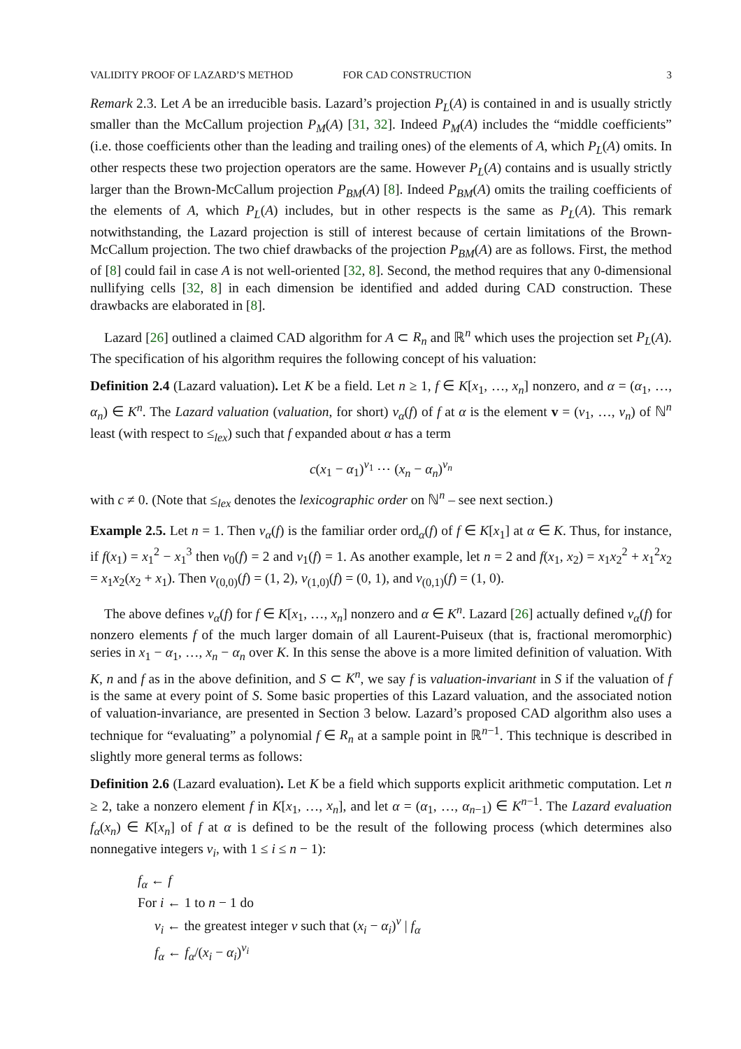VALIDITY PROOF OF LAZARD’S METHOD FOR CAD CONSTRUCTION 3
Remark 2.3. Let A be an irreducible basis. Lazard’s projection P<sub>L</sub>(A) is contained in and is usually strictly smaller than the McCallum projection P<sub>M</sub>(A) [31, 32]. Indeed P<sub>M</sub>(A) includes the “middle coefficients” (i.e. those coefficients other than the leading and trailing ones) of the elements of A, which P<sub>L</sub>(A) omits. In other respects these two projection operators are the same. However P<sub>L</sub>(A) contains and is usually strictly larger than the Brown-McCallum projection P<sub>BM</sub>(A) [8]. Indeed P<sub>BM</sub>(A) omits the trailing coefficients of the elements of A, which P<sub>L</sub>(A) includes, but in other respects is the same as P<sub>L</sub>(A). This remark notwithstanding, the Lazard projection is still of interest because of certain limitations of the Brown-McCallum projection. The two chief drawbacks of the projection P<sub>BM</sub>(A) are as follows. First, the method of [8] could fail in case A is not well-oriented [32, 8]. Second, the method requires that any 0-dimensional nullifying cells [32, 8] in each dimension be identified and added during CAD construction. These drawbacks are elaborated in [8].
Lazard [26] outlined a claimed CAD algorithm for A ⊂ R<sub>n</sub> and ℝ<sup>n</sup> which uses the projection set P<sub>L</sub>(A). The specification of his algorithm requires the following concept of his valuation:
Definition 2.4 (Lazard valuation). Let K be a field. Let n ≥ 1, f ∈ K[x<sub>1</sub>, …, x<sub>n</sub>] nonzero, and α = (α<sub>1</sub>, …, α<sub>n</sub>) ∈ K<sup>n</sup>. The Lazard valuation (valuation, for short) v<sub>α</sub>(f) of f at α is the element v = (v<sub>1</sub>, …, v<sub>n</sub>) of ℕ<sup>n</sup> least (with respect to ≤<sub>lex</sub>) such that f expanded about α has a term
c(x<sub>1</sub> − α<sub>1</sub>)<sup>v<sub>1</sub></sup> ⋯ (x<sub>n</sub> − α<sub>n</sub>)<sup>v<sub>n</sub></sup>
with c ≠ 0. (Note that ≤<sub>lex</sub> denotes the lexicographic order on ℕ<sup>n</sup> – see next section.)
Example 2.5. Let n = 1. Then v<sub>α</sub>(f) is the familiar order ord<sub>α</sub>(f) of f ∈ K[x<sub>1</sub>] at α ∈ K. Thus, for instance, if f(x<sub>1</sub>) = x<sub>1</sub><sup>2</sup> − x<sub>1</sub><sup>3</sup> then v<sub>0</sub>(f) = 2 and v<sub>1</sub>(f) = 1. As another example, let n = 2 and f(x<sub>1</sub>, x<sub>2</sub>) = x<sub>1</sub>x<sub>2</sub><sup>2</sup> + x<sub>1</sub><sup>2</sup>x<sub>2</sub> = x<sub>1</sub>x<sub>2</sub>(x<sub>2</sub> + x<sub>1</sub>). Then v<sub>(0,0)</sub>(f) = (1, 2), v<sub>(1,0)</sub>(f) = (0, 1), and v<sub>(0,1)</sub>(f) = (1, 0).
The above defines v<sub>α</sub>(f) for f ∈ K[x<sub>1</sub>, …, x<sub>n</sub>] nonzero and α ∈ K<sup>n</sup>. Lazard [26] actually defined v<sub>α</sub>(f) for nonzero elements f of the much larger domain of all Laurent-Puiseux (that is, fractional meromorphic) series in x<sub>1</sub> − α<sub>1</sub>, …, x<sub>n</sub> − α<sub>n</sub> over K. In this sense the above is a more limited definition of valuation. With K, n and f as in the above definition, and S ⊂ K<sup>n</sup>, we say f is valuation-invariant in S if the valuation of f is the same at every point of S. Some basic properties of this Lazard valuation, and the associated notion of valuation-invariance, are presented in Section 3 below. Lazard’s proposed CAD algorithm also uses a technique for “evaluating” a polynomial f ∈ R<sub>n</sub> at a sample point in ℝ<sup>n−1</sup>. This technique is described in slightly more general terms as follows:
Definition 2.6 (Lazard evaluation). Let K be a field which supports explicit arithmetic computation. Let n ≥ 2, take a nonzero element f in K[x<sub>1</sub>, …, x<sub>n</sub>], and let α = (α<sub>1</sub>, …, α<sub>n−1</sub>) ∈ K<sup>n−1</sup>. The Lazard evaluation f<sub>α</sub>(x<sub>n</sub>) ∈ K[x<sub>n</sub>] of f at α is defined to be the result of the following process (which determines also nonnegative integers v<sub>i</sub>, with 1 ≤ i ≤ n − 1):
f<sub>α</sub> ← f
For i ← 1 to n − 1 do
v<sub>i</sub> ← the greatest integer v such that (x<sub>i</sub> − α<sub>i</sub>)<sup>v</sup> | f<sub>α</sub>
f<sub>α</sub> ← f<sub>α</sub>/(x<sub>i</sub> − α<sub>i</sub>)<sup>v<sub>i</sub></sup>